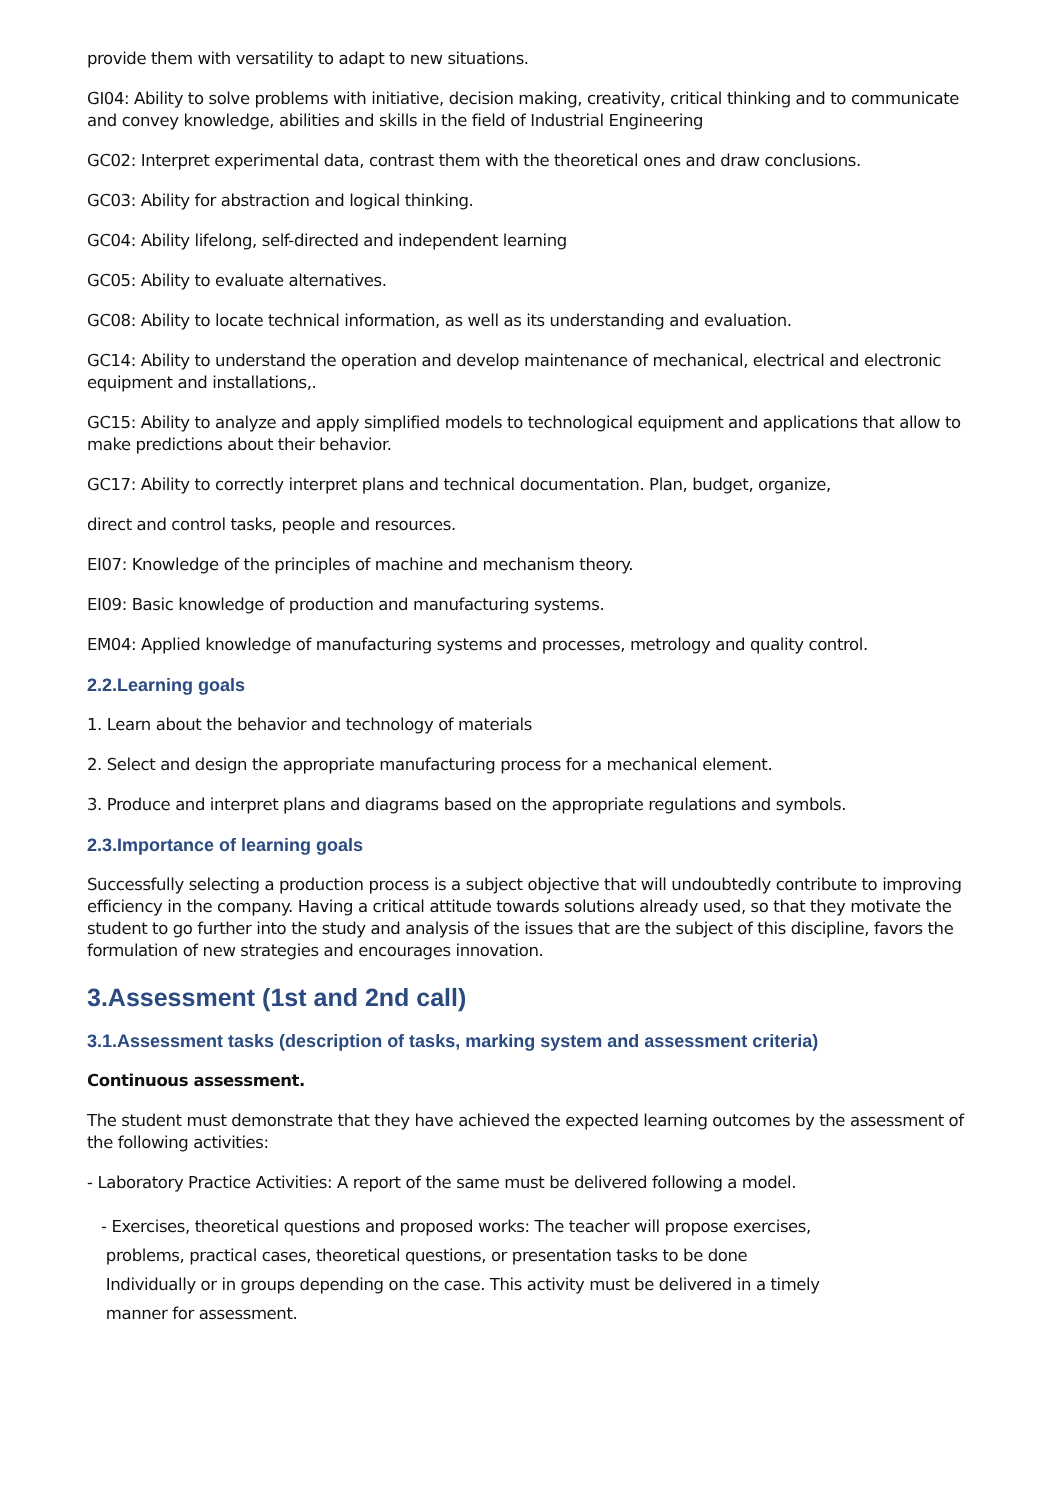provide them with versatility to adapt to new situations.
GI04: Ability to solve problems with initiative, decision making, creativity, critical thinking and to communicate and convey knowledge, abilities and skills in the field of Industrial Engineering
GC02: Interpret experimental data, contrast them with the theoretical ones and draw conclusions.
GC03: Ability for abstraction and logical thinking.
GC04: Ability lifelong, self-directed and independent learning
GC05: Ability to evaluate alternatives.
GC08: Ability to locate technical information, as well as its understanding and evaluation.
GC14: Ability to understand the operation and develop maintenance of mechanical, electrical and electronic equipment and installations,.
GC15: Ability to analyze and apply simplified models to technological equipment and applications that allow to make predictions about their behavior.
GC17: Ability to correctly interpret plans and technical documentation. Plan, budget, organize,
direct and control tasks, people and resources.
EI07: Knowledge of the principles of machine and mechanism theory.
EI09: Basic knowledge of production and manufacturing systems.
EM04: Applied knowledge of manufacturing systems and processes, metrology and quality control.
2.2.Learning goals
1. Learn about the behavior and technology of materials
2. Select and design the appropriate manufacturing process for a mechanical element.
3. Produce and interpret plans and diagrams based on the appropriate regulations and symbols.
2.3.Importance of learning goals
Successfully selecting a production process is a subject objective that will undoubtedly contribute to improving efficiency in the company. Having a critical attitude towards solutions already used, so that they motivate the student to go further into the study and analysis of the issues that are the subject of this discipline, favors the formulation of new strategies and encourages innovation.
3.Assessment (1st and 2nd call)
3.1.Assessment tasks (description of tasks, marking system and assessment criteria)
Continuous assessment.
The student must demonstrate that they have achieved the expected learning outcomes by the assessment of the following activities:
- Laboratory Practice Activities: A report of the same must be delivered following a model.
- Exercises, theoretical questions and proposed works: The teacher will propose exercises,
problems, practical cases, theoretical questions, or presentation tasks to be done
Individually or in groups depending on the case. This activity must be delivered in a timely
manner for assessment.